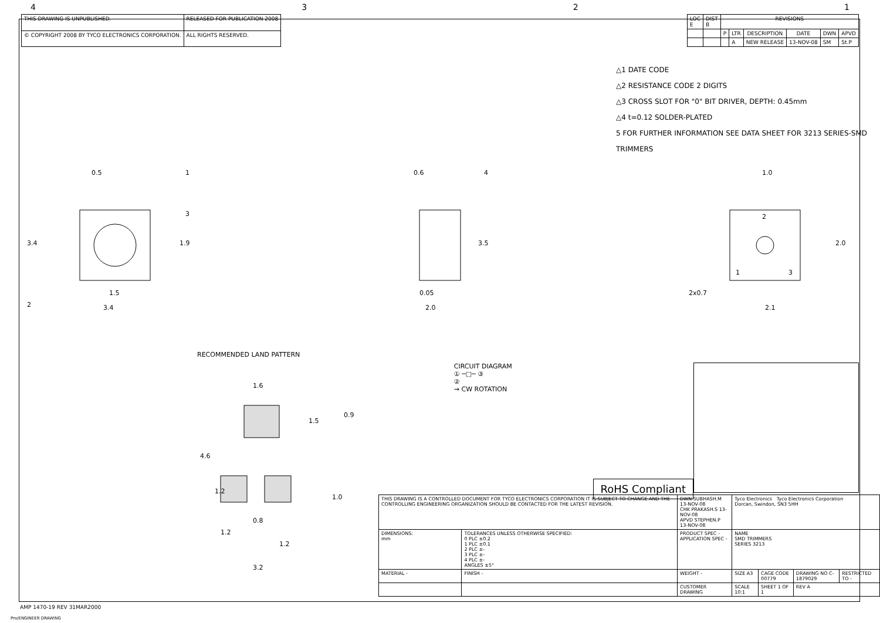4321
| THIS DRAWING IS UNPUBLISHED. | RELEASED FOR PUBLICATION 2008 |
| © COPYRIGHT 2008 BY TYCO ELECTRONICS CORPORATION. | ALL RIGHTS RESERVED. |
| LOC E | DIST B | REVISIONS | | | | | |
| | | P | LTR | DESCRIPTION | DATE | DWN | APVD |
| | | | A | NEW RELEASE | 13-NOV-08 | SM | St.P |
△1 DATE CODE
△2 RESISTANCE CODE 2 DIGITS
△3 CROSS SLOT FOR "0" BIT DRIVER, DEPTH: 0.45mm
△4 t=0.12 SOLDER-PLATED
5 FOR FURTHER INFORMATION SEE DATA SHEET FOR 3213 SERIES-SMD TRIMMERS
0.5
3.4
1.9
1.5
3.4
1
3
2
0.6
4
3.5
0.05
2.0
1.0
2
1
3
2.0
2x0.7
2.1
RECOMMENDED LAND PATTERN
1.6
1.5
0.9
4.6
1.2
1.0
0.8
1.2
1.2
3.2
CIRCUIT DIAGRAM
① ─□─ ③
②
→ CW ROTATION
RoHS Compliant
| THIS DRAWING IS A CONTROLLED DOCUMENT FOR TYCO ELECTRONICS CORPORATION IT IS SUBJECT TO CHANGE AND THE CONTROLLING ENGINEERING ORGANIZATION SHOULD BE CONTACTED FOR THE LATEST REVISION. | | DWN SUBHASH.M 13-NOV-08 CHK PRAKASH.S 13-NOV-08 APVD STEPHEN.P 13-NOV-08 | Tyco Electronics Tyco Electronics Corporation Dorcan, Swindon, SN3 5HH | | | |
| DIMENSIONS: mm | TOLERANCES UNLESS OTHERWISE SPECIFIED: 0 PLC ±0.2 1 PLC ±0.1 2 PLC ±- 3 PLC ±- 4 PLC ±- ANGLES ±5° | PRODUCT SPEC - APPLICATION SPEC - | NAME SMD TRIMMERS SERIES 3213 | | | |
| MATERIAL - | FINISH - | WEIGHT - | SIZE A3 | CAGE CODE 00779 | DRAWING NO C-1879029 | RESTRICTED TO - |
| | | CUSTOMER DRAWING | SCALE 10:1 | SHEET 1 OF 1 | REV A | |
AMP 1470-19 REV 31MAR2000
Pro/ENGINEER DRAWING